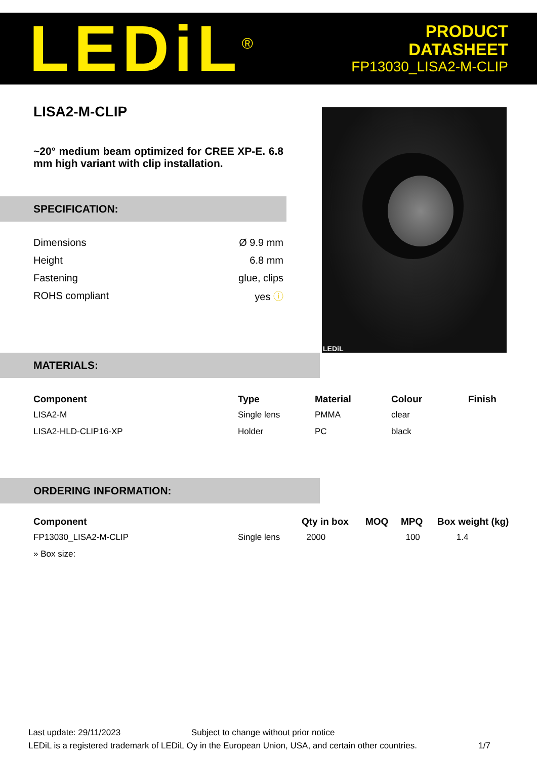LEDiL<sup>®</sup>
PRODUCT
DATASHEET
FP13030_LISA2-M-CLIP
LISA2-M-CLIP
~20° medium beam optimized for CREE XP-E. 6.8 mm high variant with clip installation.
SPECIFICATION:
| Dimensions | Ø 9.9 mm |
| Height | 6.8 mm |
| Fastening | glue, clips |
| ROHS compliant | yes ⓘ |
LEDiL
MATERIALS:
| Component | Type | Material | Colour | Finish |
| --- | --- | --- | --- | --- |
| LISA2-M | Single lens | PMMA | clear | |
| LISA2-HLD-CLIP16-XP | Holder | PC | black | |
ORDERING INFORMATION:
| Component | | Qty in box | MOQ | MPQ | Box weight (kg) |
| --- | --- | --- | --- | --- | --- |
| FP13030_LISA2-M-CLIP | Single lens | 2000 | | 100 | 1.4 |
| » Box size: | | | | | |
Last update: 29/11/2023 Subject to change without prior notice
LEDiL is a registered trademark of LEDiL Oy in the European Union, USA, and certain other countries. 1/7